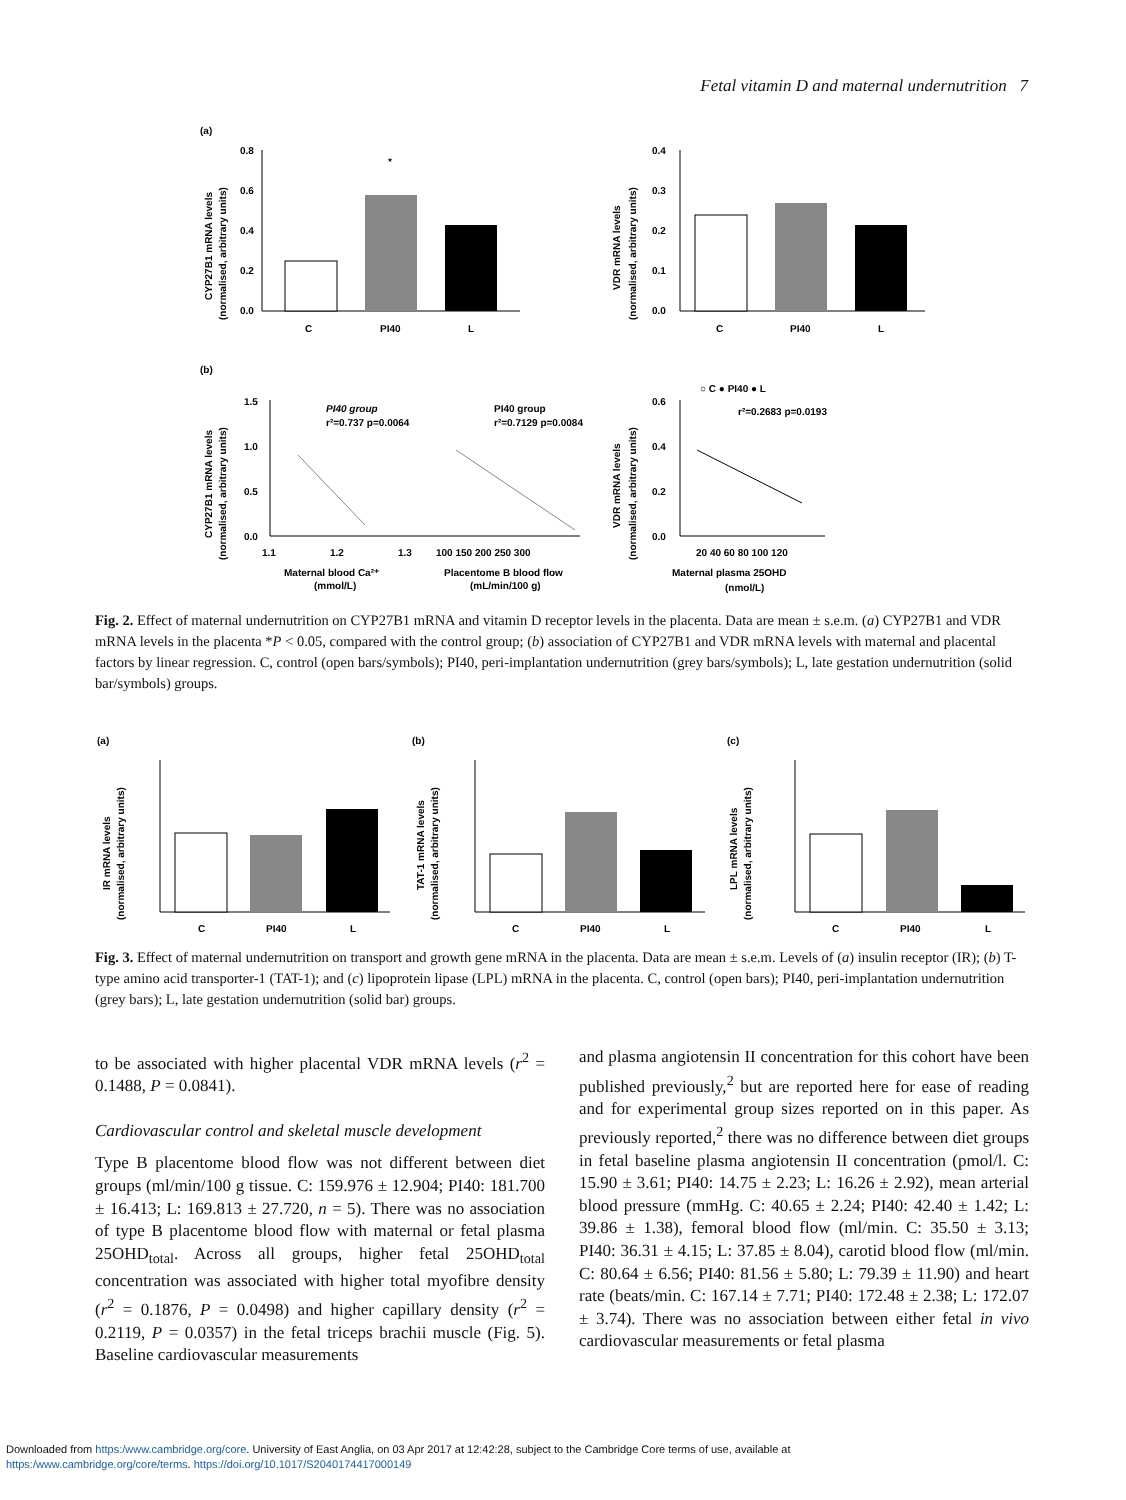Fetal vitamin D and maternal undernutrition 7
(a)
0.8
0.6
0.4
0.2
0.0
*
C
PI40
L
CYP27B1 mRNA levels
(normalised, arbitrary units)
0.4
0.3
0.2
0.1
0.0
C
PI40
L
VDR mRNA levels
(normalised, arbitrary units)
(b)
1.5
1.0
0.5
0.0
PI40 group
r²=0.737 p=0.0064
PI40 group
r²=0.7129 p=0.0084
1.1
1.2
1.3
100 150 200 250 300
Maternal blood Ca²⁺
(mmol/L)
Placentome B blood flow
(mL/min/100 g)
CYP27B1 mRNA levels
(normalised, arbitrary units)
○ C ● PI40 ● L
r²=0.2683 p=0.0193
0.6
0.4
0.2
0.0
20 40 60 80 100 120
Maternal plasma 25OHD
(nmol/L)
VDR mRNA levels
(normalised, arbitrary units)
Fig. 2. Effect of maternal undernutrition on CYP27B1 mRNA and vitamin D receptor levels in the placenta. Data are mean ± s.e.m. (a) CYP27B1 and VDR mRNA levels in the placenta *P < 0.05, compared with the control group; (b) association of CYP27B1 and VDR mRNA levels with maternal and placental factors by linear regression. C, control (open bars/symbols); PI40, peri-implantation undernutrition (grey bars/symbols); L, late gestation undernutrition (solid bar/symbols) groups.
(a)
(b)
(c)
C
PI40
L
C
PI40
L
C
PI40
L
IR mRNA levels
(normalised, arbitrary units)
TAT-1 mRNA levels
(normalised, arbitrary units)
LPL mRNA levels
(normalised, arbitrary units)
Fig. 3. Effect of maternal undernutrition on transport and growth gene mRNA in the placenta. Data are mean ± s.e.m. Levels of (a) insulin receptor (IR); (b) T-type amino acid transporter-1 (TAT-1); and (c) lipoprotein lipase (LPL) mRNA in the placenta. C, control (open bars); PI40, peri-implantation undernutrition (grey bars); L, late gestation undernutrition (solid bar) groups.
to be associated with higher placental VDR mRNA levels (r<sup>2</sup> = 0.1488, P = 0.0841).
Cardiovascular control and skeletal muscle development
Type B placentome blood flow was not different between diet groups (ml/min/100 g tissue. C: 159.976 ± 12.904; PI40: 181.700 ± 16.413; L: 169.813 ± 27.720, n = 5). There was no association of type B placentome blood flow with maternal or fetal plasma 25OHD<sub>total</sub>. Across all groups, higher fetal 25OHD<sub>total</sub> concentration was associated with higher total myofibre density (r<sup>2</sup> = 0.1876, P = 0.0498) and higher capillary density (r<sup>2</sup> = 0.2119, P = 0.0357) in the fetal triceps brachii muscle (Fig. 5). Baseline cardiovascular measurements
and plasma angiotensin II concentration for this cohort have been published previously,<sup>2</sup> but are reported here for ease of reading and for experimental group sizes reported on in this paper. As previously reported,<sup>2</sup> there was no difference between diet groups in fetal baseline plasma angiotensin II concentration (pmol/l. C: 15.90 ± 3.61; PI40: 14.75 ± 2.23; L: 16.26 ± 2.92), mean arterial blood pressure (mmHg. C: 40.65 ± 2.24; PI40: 42.40 ± 1.42; L: 39.86 ± 1.38), femoral blood flow (ml/min. C: 35.50 ± 3.13; PI40: 36.31 ± 4.15; L: 37.85 ± 8.04), carotid blood flow (ml/min. C: 80.64 ± 6.56; PI40: 81.56 ± 5.80; L: 79.39 ± 11.90) and heart rate (beats/min. C: 167.14 ± 7.71; PI40: 172.48 ± 2.38; L: 172.07 ± 3.74). There was no association between either fetal in vivo cardiovascular measurements or fetal plasma
Downloaded from https:/www.cambridge.org/core. University of East Anglia, on 03 Apr 2017 at 12:42:28, subject to the Cambridge Core terms of use, available at
https:/www.cambridge.org/core/terms. https://doi.org/10.1017/S2040174417000149